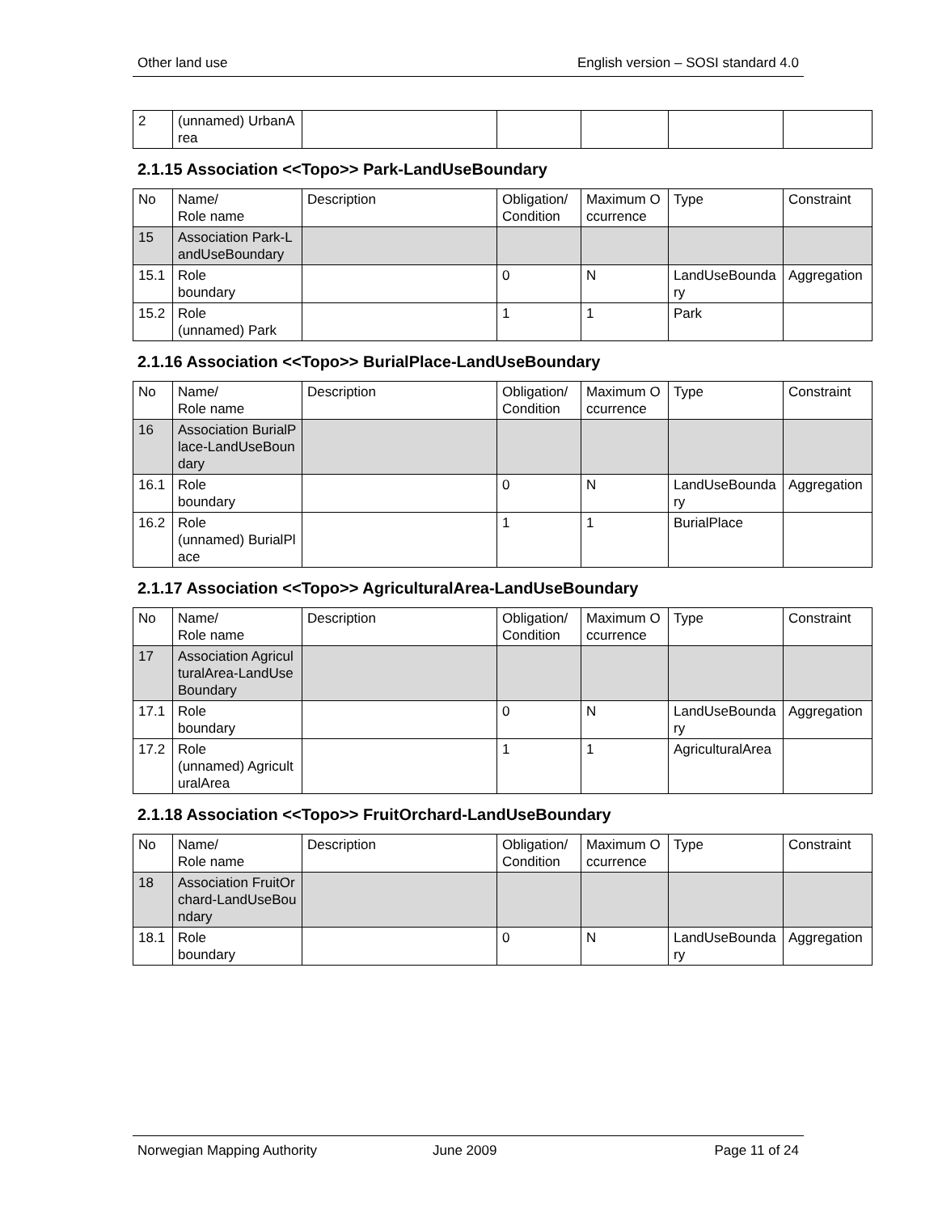Other land use English version – SOSI standard 4.0
| 2 | (unnamed) UrbanArea | | | | | |
2.1.15 Association <<Topo>> Park-LandUseBoundary
| No | Name/ Role name | Description | Obligation/ Condition | Maximum Occurrence | Type | Constraint |
| --- | --- | --- | --- | --- | --- | --- |
| 15 | Association Park-LandUseBoundary | | | | | |
| 15.1 | Role boundary | | 0 | N | LandUseBoundary | Aggregation |
| 15.2 | Role (unnamed) Park | | 1 | 1 | Park | |
2.1.16 Association <<Topo>> BurialPlace-LandUseBoundary
| No | Name/ Role name | Description | Obligation/ Condition | Maximum Occurrence | Type | Constraint |
| --- | --- | --- | --- | --- | --- | --- |
| 16 | Association BurialPlace-LandUseBoundary | | | | | |
| 16.1 | Role boundary | | 0 | N | LandUseBoundary | Aggregation |
| 16.2 | Role (unnamed) BurialPlace | | 1 | 1 | BurialPlace | |
2.1.17 Association <<Topo>> AgriculturalArea-LandUseBoundary
| No | Name/ Role name | Description | Obligation/ Condition | Maximum Occurrence | Type | Constraint |
| --- | --- | --- | --- | --- | --- | --- |
| 17 | Association AgriculturalArea-LandUseBoundary | | | | | |
| 17.1 | Role boundary | | 0 | N | LandUseBoundary | Aggregation |
| 17.2 | Role (unnamed) AgriculturalArea | | 1 | 1 | AgriculturalArea | |
2.1.18 Association <<Topo>> FruitOrchard-LandUseBoundary
| No | Name/ Role name | Description | Obligation/ Condition | Maximum Occurrence | Type | Constraint |
| --- | --- | --- | --- | --- | --- | --- |
| 18 | Association FruitOrchard-LandUseBoundary | | | | | |
| 18.1 | Role boundary | | 0 | N | LandUseBoundary | Aggregation |
Norwegian Mapping Authority June 2009 Page 11 of 24